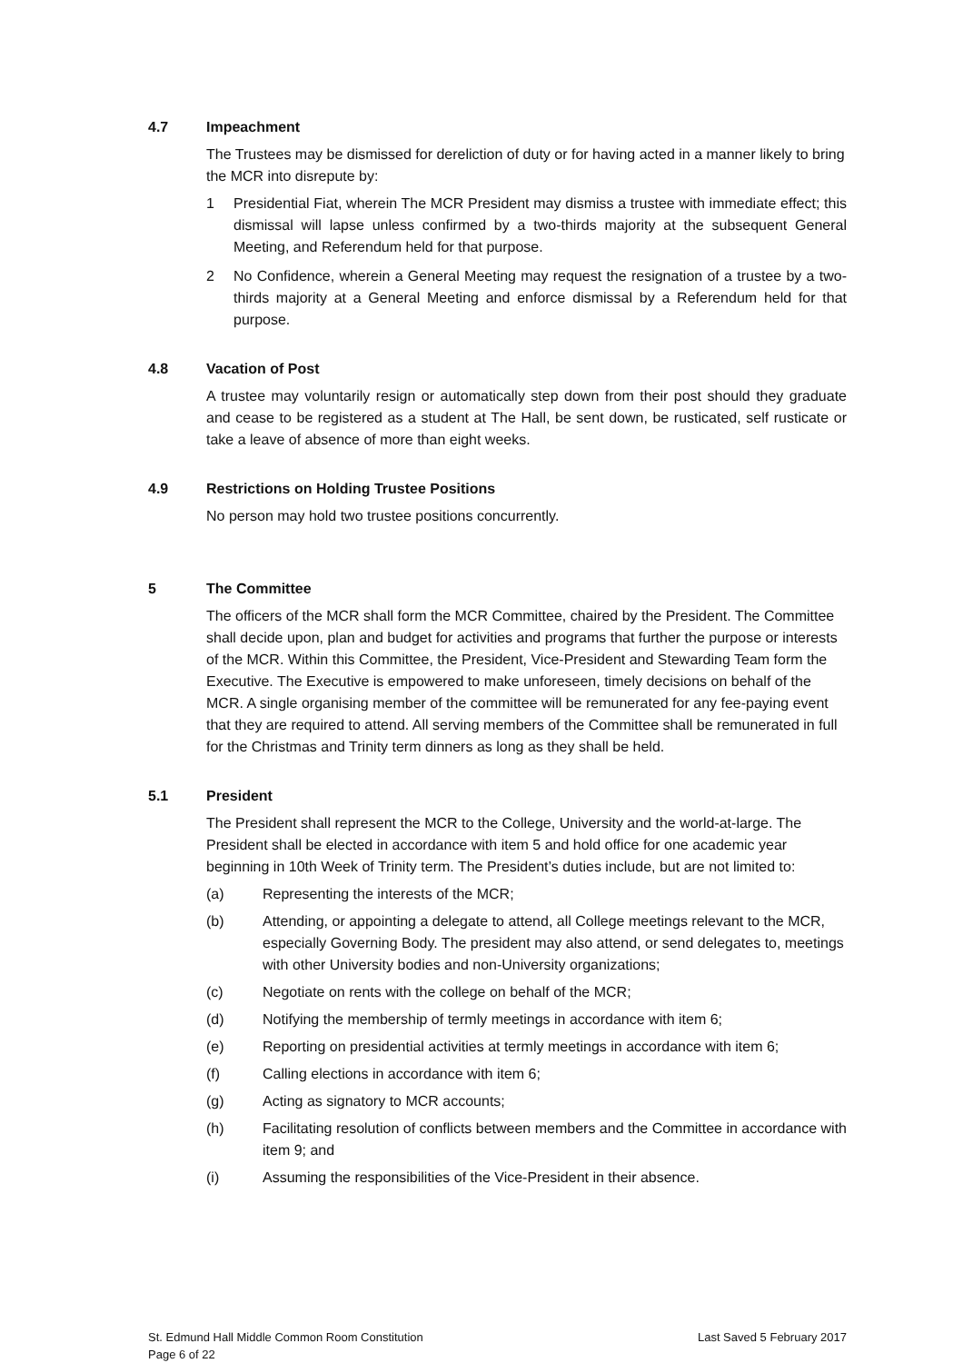4.7 Impeachment
The Trustees may be dismissed for dereliction of duty or for having acted in a manner likely to bring the MCR into disrepute by:
1 Presidential Fiat, wherein The MCR President may dismiss a trustee with immediate effect; this dismissal will lapse unless confirmed by a two-thirds majority at the subsequent General Meeting, and Referendum held for that purpose.
2 No Confidence, wherein a General Meeting may request the resignation of a trustee by a two-thirds majority at a General Meeting and enforce dismissal by a Referendum held for that purpose.
4.8 Vacation of Post
A trustee may voluntarily resign or automatically step down from their post should they graduate and cease to be registered as a student at The Hall, be sent down, be rusticated, self rusticate or take a leave of absence of more than eight weeks.
4.9 Restrictions on Holding Trustee Positions
No person may hold two trustee positions concurrently.
5 The Committee
The officers of the MCR shall form the MCR Committee, chaired by the President. The Committee shall decide upon, plan and budget for activities and programs that further the purpose or interests of the MCR. Within this Committee, the President, Vice-President and Stewarding Team form the Executive. The Executive is empowered to make unforeseen, timely decisions on behalf of the MCR. A single organising member of the committee will be remunerated for any fee-paying event that they are required to attend. All serving members of the Committee shall be remunerated in full for the Christmas and Trinity term dinners as long as they shall be held.
5.1 President
The President shall represent the MCR to the College, University and the world-at-large. The President shall be elected in accordance with item 5 and hold office for one academic year beginning in 10th Week of Trinity term. The President’s duties include, but are not limited to:
(a) Representing the interests of the MCR;
(b) Attending, or appointing a delegate to attend, all College meetings relevant to the MCR, especially Governing Body. The president may also attend, or send delegates to, meetings with other University bodies and non-University organizations;
(c) Negotiate on rents with the college on behalf of the MCR;
(d) Notifying the membership of termly meetings in accordance with item 6;
(e) Reporting on presidential activities at termly meetings in accordance with item 6;
(f) Calling elections in accordance with item 6;
(g) Acting as signatory to MCR accounts;
(h) Facilitating resolution of conflicts between members and the Committee in accordance with item 9; and
(i) Assuming the responsibilities of the Vice-President in their absence.
St. Edmund Hall Middle Common Room Constitution
Page 6 of 22
Last Saved 5 February 2017